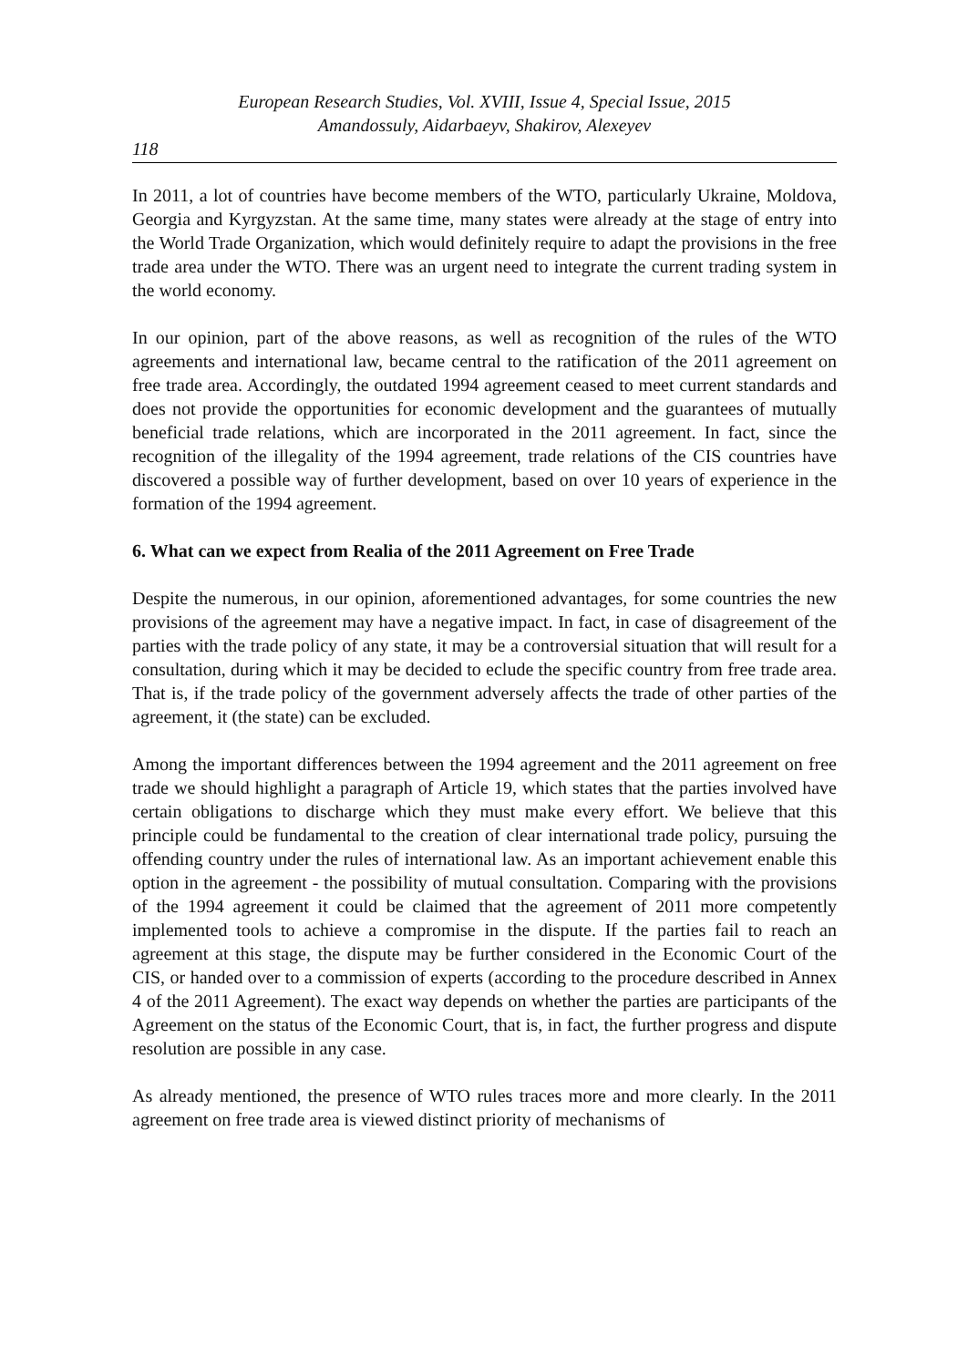European Research Studies, Vol. XVIII, Issue 4, Special Issue, 2015
Amandossuly, Aidarbaeyv, Shakirov, Alexeyev
118
In 2011, a lot of countries have become members of the WTO, particularly Ukraine, Moldova, Georgia and Kyrgyzstan. At the same time, many states were already at the stage of entry into the World Trade Organization, which would definitely require to adapt the provisions in the free trade area under the WTO. There was an urgent need to integrate the current trading system in the world economy.
In our opinion, part of the above reasons, as well as recognition of the rules of the WTO agreements and international law, became central to the ratification of the 2011 agreement on free trade area. Accordingly, the outdated 1994 agreement ceased to meet current standards and does not provide the opportunities for economic development and the guarantees of mutually beneficial trade relations, which are incorporated in the 2011 agreement. In fact, since the recognition of the illegality of the 1994 agreement, trade relations of the CIS countries have discovered a possible way of further development, based on over 10 years of experience in the formation of the 1994 agreement.
6. What can we expect from Realia of the 2011 Agreement on Free Trade
Despite the numerous, in our opinion, aforementioned advantages, for some countries the new provisions of the agreement may have a negative impact. In fact, in case of disagreement of the parties with the trade policy of any state, it may be a controversial situation that will result for a consultation, during which it may be decided to eclude the specific country from free trade area. That is, if the trade policy of the government adversely affects the trade of other parties of the agreement, it (the state) can be excluded.
Among the important differences between the 1994 agreement and the 2011 agreement on free trade we should highlight a paragraph of Article 19, which states that the parties involved have certain obligations to discharge which they must make every effort. We believe that this principle could be fundamental to the creation of clear international trade policy, pursuing the offending country under the rules of international law. As an important achievement enable this option in the agreement - the possibility of mutual consultation. Comparing with the provisions of the 1994 agreement it could be claimed that the agreement of 2011 more competently implemented tools to achieve a compromise in the dispute. If the parties fail to reach an agreement at this stage, the dispute may be further considered in the Economic Court of the CIS, or handed over to a commission of experts (according to the procedure described in Annex 4 of the 2011 Agreement). The exact way depends on whether the parties are participants of the Agreement on the status of the Economic Court, that is, in fact, the further progress and dispute resolution are possible in any case.
As already mentioned, the presence of WTO rules traces more and more clearly. In the 2011 agreement on free trade area is viewed distinct priority of mechanisms of